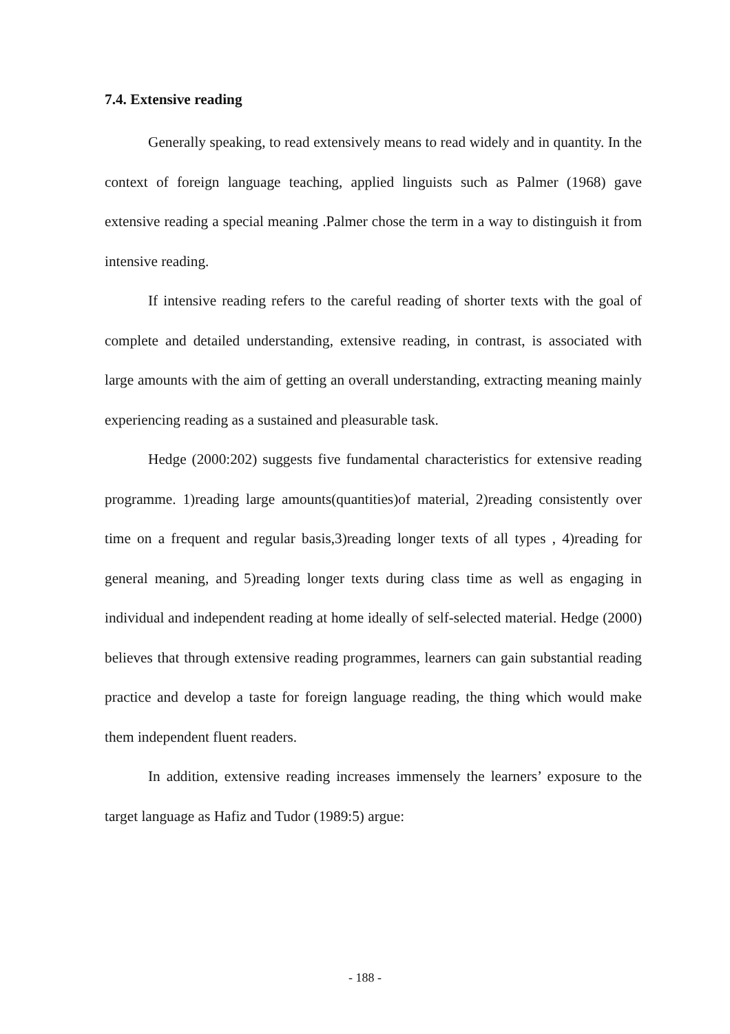7.4. Extensive reading
Generally speaking, to read extensively means to read widely and in quantity. In the context of foreign language teaching, applied linguists such as Palmer (1968) gave extensive reading a special meaning .Palmer chose the term in a way to distinguish it from intensive reading.
If intensive reading refers to the careful reading of shorter texts with the goal of complete and detailed understanding, extensive reading, in contrast, is associated with large amounts with the aim of getting an overall understanding, extracting meaning mainly experiencing reading as a sustained and pleasurable task.
Hedge (2000:202) suggests five fundamental characteristics for extensive reading programme. 1)reading large amounts(quantities)of material, 2)reading consistently over time on a frequent and regular basis,3)reading longer texts of all types , 4)reading for general meaning, and 5)reading longer texts during class time as well as engaging in individual and independent reading at home ideally of self-selected material. Hedge (2000) believes that through extensive reading programmes, learners can gain substantial reading practice and develop a taste for foreign language reading, the thing which would make them independent fluent readers.
In addition, extensive reading increases immensely the learners’ exposure to the target language as Hafiz and Tudor (1989:5) argue:
- 188 -